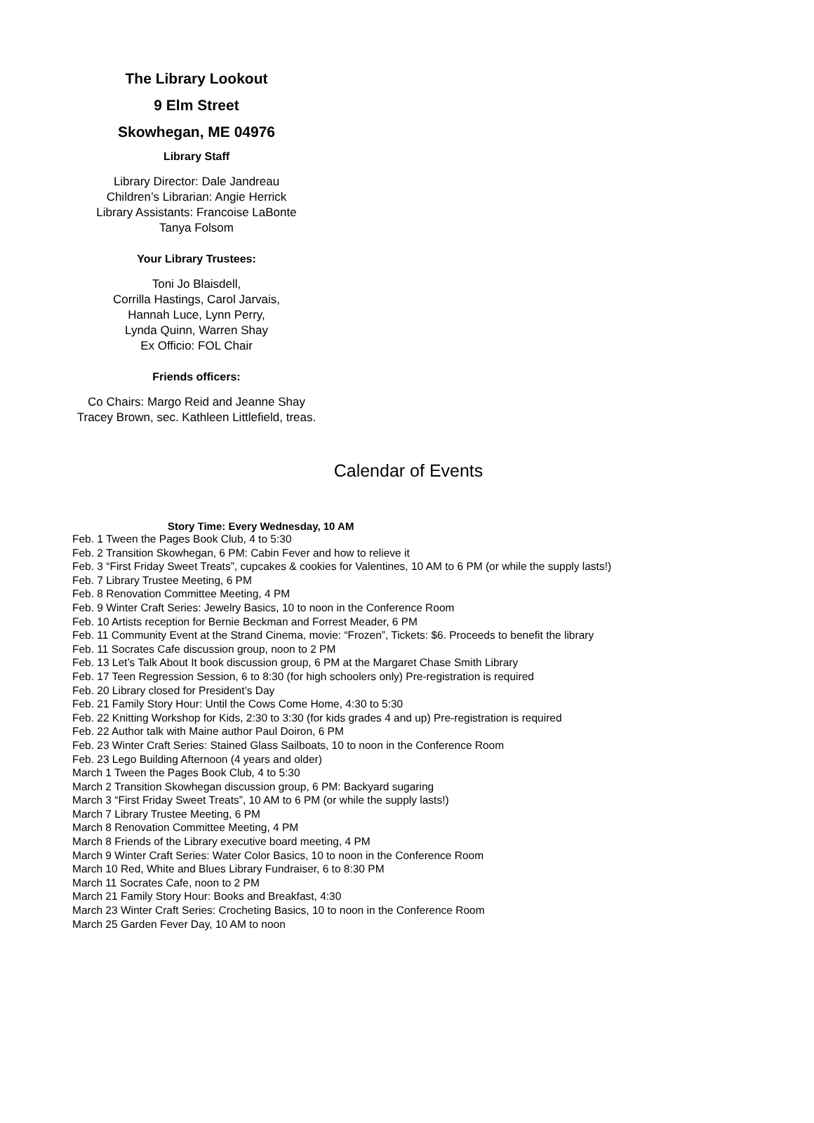The Library Lookout
9 Elm Street
Skowhegan, ME 04976
Library Staff
Library Director: Dale Jandreau
Children’s Librarian: Angie Herrick
Library Assistants: Francoise LaBonte
Tanya Folsom
Your Library Trustees:
Toni Jo Blaisdell,
Corrilla Hastings, Carol Jarvais,
Hannah Luce, Lynn Perry,
Lynda Quinn, Warren Shay
Ex Officio: FOL Chair
Friends officers:
Co Chairs: Margo Reid and Jeanne Shay
Tracey Brown, sec. Kathleen Littlefield, treas.
Calendar of Events
Story Time: Every Wednesday, 10 AM
Feb. 1 Tween the Pages Book Club, 4 to 5:30
Feb. 2 Transition Skowhegan, 6 PM: Cabin Fever and how to relieve it
Feb. 3 “First Friday Sweet Treats”, cupcakes & cookies for Valentines, 10 AM to 6 PM (or while the supply lasts!)
Feb. 7 Library Trustee Meeting, 6 PM
Feb. 8 Renovation Committee Meeting, 4 PM
Feb. 9 Winter Craft Series: Jewelry Basics, 10 to noon in the Conference Room
Feb. 10 Artists reception for Bernie Beckman and Forrest Meader, 6 PM
Feb. 11 Community Event at the Strand Cinema, movie: “Frozen”, Tickets: $6. Proceeds to benefit the library
Feb. 11 Socrates Cafe discussion group, noon to 2 PM
Feb. 13 Let’s Talk About It book discussion group, 6 PM at the Margaret Chase Smith Library
Feb. 17 Teen Regression Session, 6 to 8:30 (for high schoolers only) Pre-registration is required
Feb. 20 Library closed for President’s Day
Feb. 21 Family Story Hour: Until the Cows Come Home, 4:30 to 5:30
Feb. 22 Knitting Workshop for Kids, 2:30 to 3:30 (for kids grades 4 and up) Pre-registration is required
Feb. 22 Author talk with Maine author Paul Doiron, 6 PM
Feb. 23 Winter Craft Series: Stained Glass Sailboats, 10 to noon in the Conference Room
Feb. 23 Lego Building Afternoon (4 years and older)
March 1 Tween the Pages Book Club, 4 to 5:30
March 2 Transition Skowhegan discussion group, 6 PM: Backyard sugaring
March 3 “First Friday Sweet Treats”, 10 AM to 6 PM (or while the supply lasts!)
March 7 Library Trustee Meeting, 6 PM
March 8 Renovation Committee Meeting, 4 PM
March 8 Friends of the Library executive board meeting, 4 PM
March 9 Winter Craft Series: Water Color Basics, 10 to noon in the Conference Room
March 10 Red, White and Blues Library Fundraiser, 6 to 8:30 PM
March 11 Socrates Cafe, noon to 2 PM
March 21 Family Story Hour: Books and Breakfast, 4:30
March 23 Winter Craft Series: Crocheting Basics, 10 to noon in the Conference Room
March 25 Garden Fever Day, 10 AM to noon